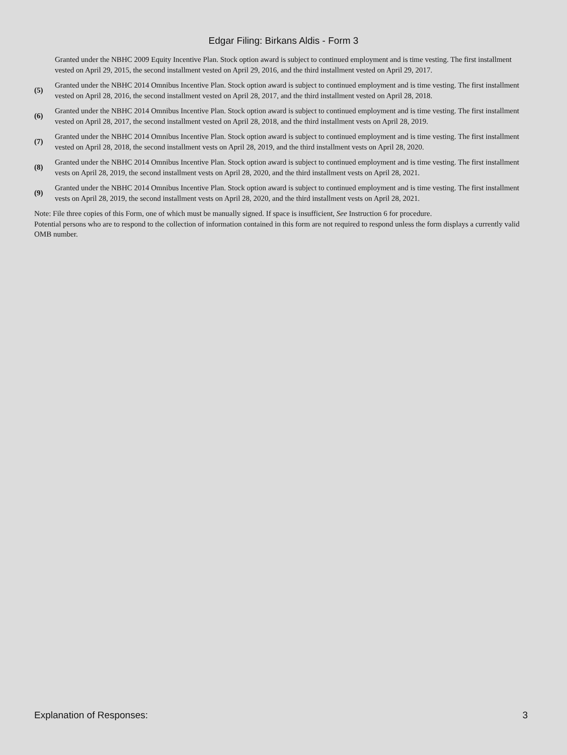Edgar Filing: Birkans Aldis - Form 3
Granted under the NBHC 2009 Equity Incentive Plan. Stock option award is subject to continued employment and is time vesting. The first installment vested on April 29, 2015, the second installment vested on April 29, 2016, and the third installment vested on April 29, 2017.
(5)
Granted under the NBHC 2014 Omnibus Incentive Plan. Stock option award is subject to continued employment and is time vesting. The first installment vested on April 28, 2016, the second installment vested on April 28, 2017, and the third installment vested on April 28, 2018.
(6)
Granted under the NBHC 2014 Omnibus Incentive Plan. Stock option award is subject to continued employment and is time vesting. The first installment vested on April 28, 2017, the second installment vested on April 28, 2018, and the third installment vests on April 28, 2019.
(7)
Granted under the NBHC 2014 Omnibus Incentive Plan. Stock option award is subject to continued employment and is time vesting. The first installment vested on April 28, 2018, the second installment vests on April 28, 2019, and the third installment vests on April 28, 2020.
(8)
Granted under the NBHC 2014 Omnibus Incentive Plan. Stock option award is subject to continued employment and is time vesting. The first installment vests on April 28, 2019, the second installment vests on April 28, 2020, and the third installment vests on April 28, 2021.
(9)
Granted under the NBHC 2014 Omnibus Incentive Plan. Stock option award is subject to continued employment and is time vesting. The first installment vests on April 28, 2019, the second installment vests on April 28, 2020, and the third installment vests on April 28, 2021.
Note: File three copies of this Form, one of which must be manually signed. If space is insufficient, See Instruction 6 for procedure.
Potential persons who are to respond to the collection of information contained in this form are not required to respond unless the form displays a currently valid OMB number.
Explanation of Responses: 3